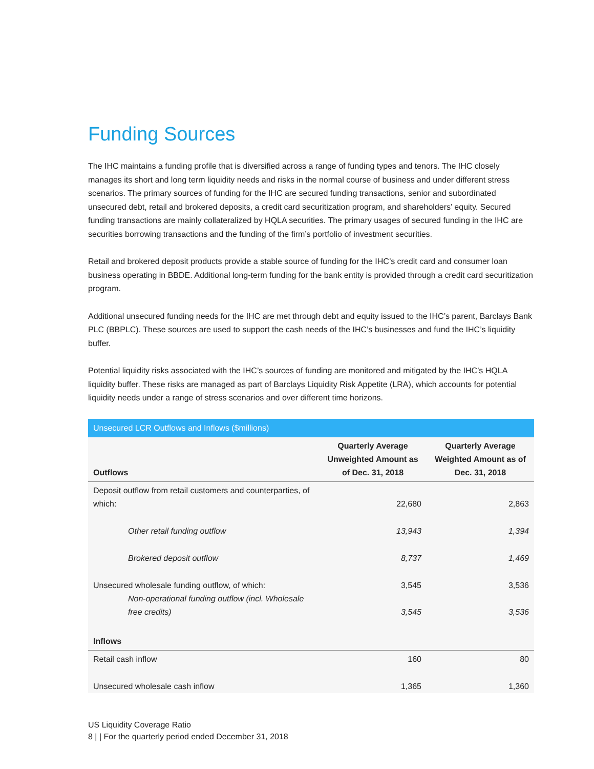Funding Sources
The IHC maintains a funding profile that is diversified across a range of funding types and tenors. The IHC closely manages its short and long term liquidity needs and risks in the normal course of business and under different stress scenarios. The primary sources of funding for the IHC are secured funding transactions, senior and subordinated unsecured debt, retail and brokered deposits, a credit card securitization program, and shareholders’ equity. Secured funding transactions are mainly collateralized by HQLA securities. The primary usages of secured funding in the IHC are securities borrowing transactions and the funding of the firm’s portfolio of investment securities.
Retail and brokered deposit products provide a stable source of funding for the IHC’s credit card and consumer loan business operating in BBDE. Additional long-term funding for the bank entity is provided through a credit card securitization program.
Additional unsecured funding needs for the IHC are met through debt and equity issued to the IHC’s parent, Barclays Bank PLC (BBPLC). These sources are used to support the cash needs of the IHC’s businesses and fund the IHC’s liquidity buffer.
Potential liquidity risks associated with the IHC’s sources of funding are monitored and mitigated by the IHC’s HQLA liquidity buffer. These risks are managed as part of Barclays Liquidity Risk Appetite (LRA), which accounts for potential liquidity needs under a range of stress scenarios and over different time horizons.
| Unsecured LCR Outflows and Inflows ($millions) | | |
| --- | --- | --- |
| Outflows | Quarterly Average Unweighted Amount as of Dec. 31, 2018 | Quarterly Average Weighted Amount as of Dec. 31, 2018 |
| Deposit outflow from retail customers and counterparties, of which: | 22,680 | 2,863 |
| Other retail funding outflow | 13,943 | 1,394 |
| Brokered deposit outflow | 8,737 | 1,469 |
| Unsecured wholesale funding outflow, of which: | 3,545 | 3,536 |
| Non-operational funding outflow (incl. Wholesale free credits) | 3,545 | 3,536 |
| Inflows | | |
| Retail cash inflow | 160 | 80 |
| Unsecured wholesale cash inflow | 1,365 | 1,360 |
US Liquidity Coverage Ratio
8 | | For the quarterly period ended December 31, 2018